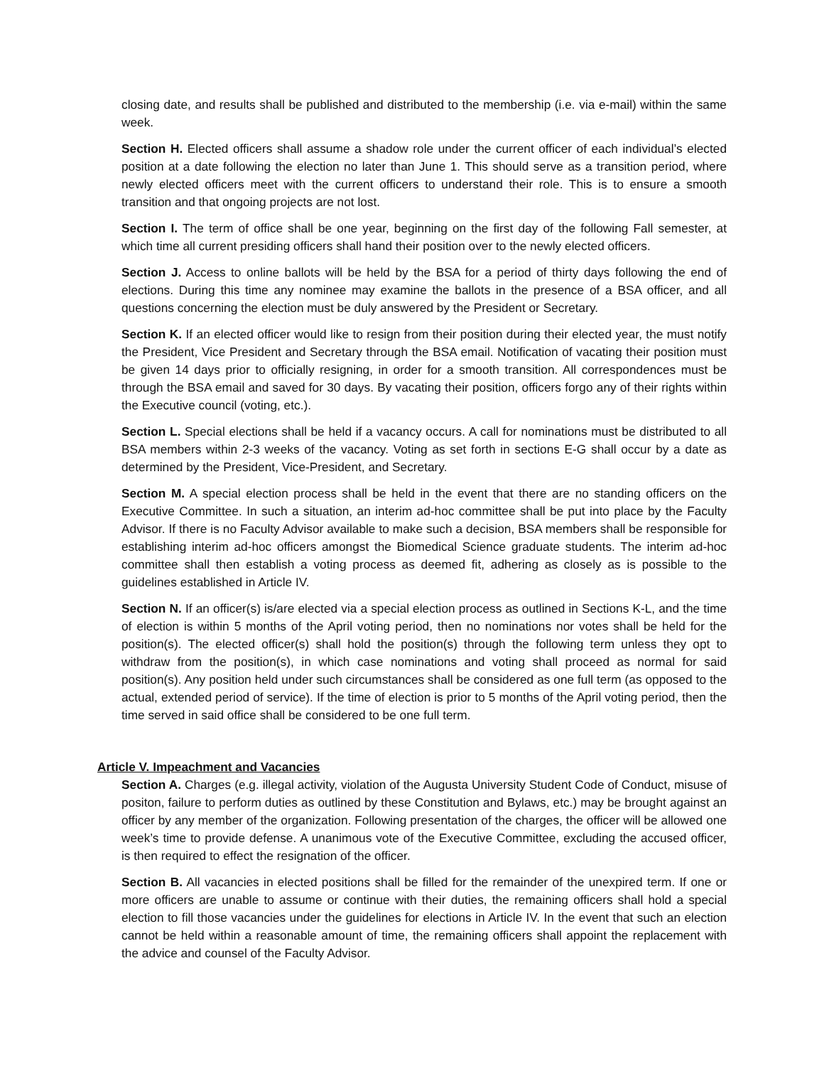closing date, and results shall be published and distributed to the membership (i.e. via e-mail) within the same week.
Section H. Elected officers shall assume a shadow role under the current officer of each individual’s elected position at a date following the election no later than June 1. This should serve as a transition period, where newly elected officers meet with the current officers to understand their role. This is to ensure a smooth transition and that ongoing projects are not lost.
Section I. The term of office shall be one year, beginning on the first day of the following Fall semester, at which time all current presiding officers shall hand their position over to the newly elected officers.
Section J. Access to online ballots will be held by the BSA for a period of thirty days following the end of elections. During this time any nominee may examine the ballots in the presence of a BSA officer, and all questions concerning the election must be duly answered by the President or Secretary.
Section K. If an elected officer would like to resign from their position during their elected year, the must notify the President, Vice President and Secretary through the BSA email. Notification of vacating their position must be given 14 days prior to officially resigning, in order for a smooth transition. All correspondences must be through the BSA email and saved for 30 days. By vacating their position, officers forgo any of their rights within the Executive council (voting, etc.).
Section L. Special elections shall be held if a vacancy occurs. A call for nominations must be distributed to all BSA members within 2-3 weeks of the vacancy. Voting as set forth in sections E-G shall occur by a date as determined by the President, Vice-President, and Secretary.
Section M. A special election process shall be held in the event that there are no standing officers on the Executive Committee. In such a situation, an interim ad-hoc committee shall be put into place by the Faculty Advisor. If there is no Faculty Advisor available to make such a decision, BSA members shall be responsible for establishing interim ad-hoc officers amongst the Biomedical Science graduate students. The interim ad-hoc committee shall then establish a voting process as deemed fit, adhering as closely as is possible to the guidelines established in Article IV.
Section N. If an officer(s) is/are elected via a special election process as outlined in Sections K-L, and the time of election is within 5 months of the April voting period, then no nominations nor votes shall be held for the position(s). The elected officer(s) shall hold the position(s) through the following term unless they opt to withdraw from the position(s), in which case nominations and voting shall proceed as normal for said position(s). Any position held under such circumstances shall be considered as one full term (as opposed to the actual, extended period of service). If the time of election is prior to 5 months of the April voting period, then the time served in said office shall be considered to be one full term.
Article V. Impeachment and Vacancies
Section A. Charges (e.g. illegal activity, violation of the Augusta University Student Code of Conduct, misuse of positon, failure to perform duties as outlined by these Constitution and Bylaws, etc.) may be brought against an officer by any member of the organization. Following presentation of the charges, the officer will be allowed one week’s time to provide defense. A unanimous vote of the Executive Committee, excluding the accused officer, is then required to effect the resignation of the officer.
Section B. All vacancies in elected positions shall be filled for the remainder of the unexpired term. If one or more officers are unable to assume or continue with their duties, the remaining officers shall hold a special election to fill those vacancies under the guidelines for elections in Article IV. In the event that such an election cannot be held within a reasonable amount of time, the remaining officers shall appoint the replacement with the advice and counsel of the Faculty Advisor.